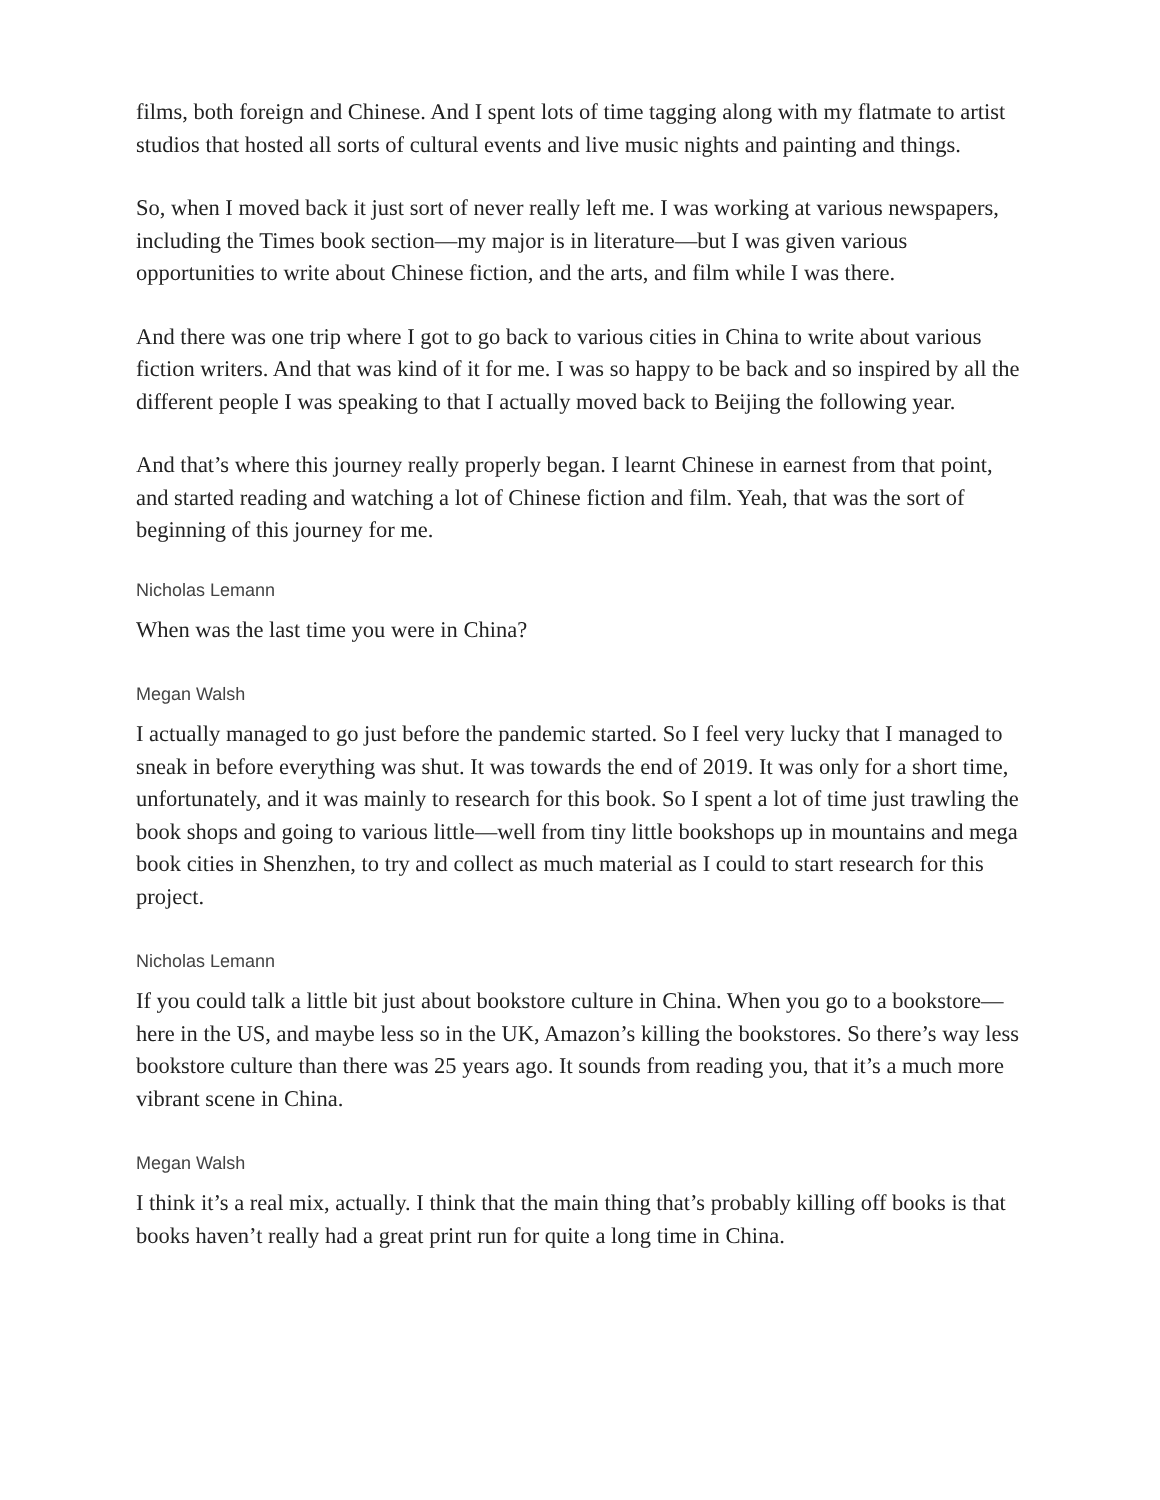films, both foreign and Chinese. And I spent lots of time tagging along with my flatmate to artist studios that hosted all sorts of cultural events and live music nights and painting and things.
So, when I moved back it just sort of never really left me. I was working at various newspapers, including the Times book section—my major is in literature—but I was given various opportunities to write about Chinese fiction, and the arts, and film while I was there.
And there was one trip where I got to go back to various cities in China to write about various fiction writers. And that was kind of it for me. I was so happy to be back and so inspired by all the different people I was speaking to that I actually moved back to Beijing the following year.
And that’s where this journey really properly began. I learnt Chinese in earnest from that point, and started reading and watching a lot of Chinese fiction and film. Yeah, that was the sort of beginning of this journey for me.
Nicholas Lemann
When was the last time you were in China?
Megan Walsh
I actually managed to go just before the pandemic started. So I feel very lucky that I managed to sneak in before everything was shut. It was towards the end of 2019. It was only for a short time, unfortunately, and it was mainly to research for this book. So I spent a lot of time just trawling the book shops and going to various little—well from tiny little bookshops up in mountains and mega book cities in Shenzhen, to try and collect as much material as I could to start research for this project.
Nicholas Lemann
If you could talk a little bit just about bookstore culture in China. When you go to a bookstore—here in the US, and maybe less so in the UK, Amazon’s killing the bookstores. So there’s way less bookstore culture than there was 25 years ago. It sounds from reading you, that it’s a much more vibrant scene in China.
Megan Walsh
I think it’s a real mix, actually. I think that the main thing that’s probably killing off books is that books haven’t really had a great print run for quite a long time in China.